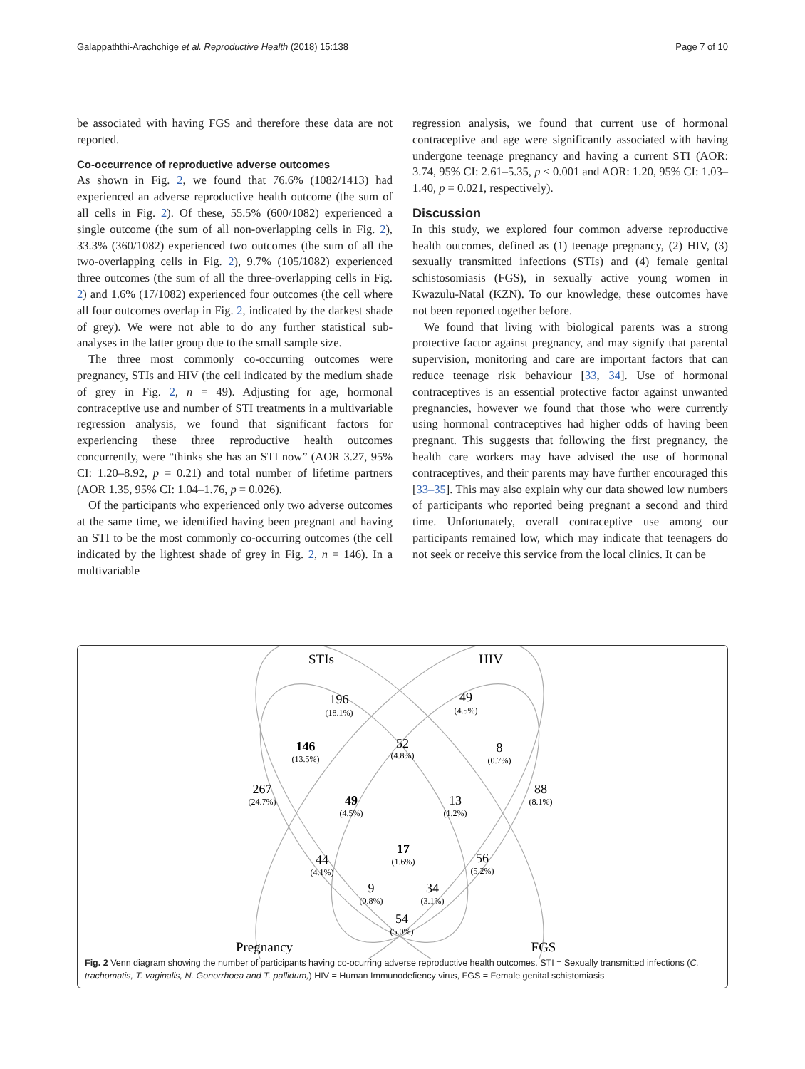Galappaththi-Arachchige et al. Reproductive Health (2018) 15:138 Page 7 of 10
be associated with having FGS and therefore these data are not reported.
Co-occurrence of reproductive adverse outcomes
As shown in Fig. 2, we found that 76.6% (1082/1413) had experienced an adverse reproductive health outcome (the sum of all cells in Fig. 2). Of these, 55.5% (600/1082) experienced a single outcome (the sum of all non-overlapping cells in Fig. 2), 33.3% (360/1082) experienced two outcomes (the sum of all the two-overlapping cells in Fig. 2), 9.7% (105/1082) experienced three outcomes (the sum of all the three-overlapping cells in Fig. 2) and 1.6% (17/1082) experienced four outcomes (the cell where all four outcomes overlap in Fig. 2, indicated by the darkest shade of grey). We were not able to do any further statistical sub-analyses in the latter group due to the small sample size.
The three most commonly co-occurring outcomes were pregnancy, STIs and HIV (the cell indicated by the medium shade of grey in Fig. 2, n = 49). Adjusting for age, hormonal contraceptive use and number of STI treatments in a multivariable regression analysis, we found that significant factors for experiencing these three reproductive health outcomes concurrently, were “thinks she has an STI now” (AOR 3.27, 95% CI: 1.20–8.92, p = 0.21) and total number of lifetime partners (AOR 1.35, 95% CI: 1.04–1.76, p = 0.026).
Of the participants who experienced only two adverse outcomes at the same time, we identified having been pregnant and having an STI to be the most commonly co-occurring outcomes (the cell indicated by the lightest shade of grey in Fig. 2, n = 146). In a multivariable
regression analysis, we found that current use of hormonal contraceptive and age were significantly associated with having undergone teenage pregnancy and having a current STI (AOR: 3.74, 95% CI: 2.61–5.35, p < 0.001 and AOR: 1.20, 95% CI: 1.03–1.40, p = 0.021, respectively).
Discussion
In this study, we explored four common adverse reproductive health outcomes, defined as (1) teenage pregnancy, (2) HIV, (3) sexually transmitted infections (STIs) and (4) female genital schistosomiasis (FGS), in sexually active young women in Kwazulu-Natal (KZN). To our knowledge, these outcomes have not been reported together before.
We found that living with biological parents was a strong protective factor against pregnancy, and may signify that parental supervision, monitoring and care are important factors that can reduce teenage risk behaviour [33, 34]. Use of hormonal contraceptives is an essential protective factor against unwanted pregnancies, however we found that those who were currently using hormonal contraceptives had higher odds of having been pregnant. This suggests that following the first pregnancy, the health care workers may have advised the use of hormonal contraceptives, and their parents may have further encouraged this [33–35]. This may also explain why our data showed low numbers of participants who reported being pregnant a second and third time. Unfortunately, overall contraceptive use among our participants remained low, which may indicate that teenagers do not seek or receive this service from the local clinics. It can be
STIs
HIV
Pregnancy
FGS
196
49
52
8
146
267
88
49
13
17
44
56
9
34
54
(18.1%)
(4.5%)
(4.8%)
(0.7%)
(13.5%)
(24.7%)
(8.1%)
(4.5%)
(1.2%)
(1.6%)
(4.1%)
(5.2%)
(0.8%)
(3.1%)
(5.0%)
Fig. 2 Venn diagram showing the number of participants having co-ocurring adverse reproductive health outcomes. STI = Sexually transmitted infections (C. trachomatis, T. vaginalis, N. Gonorrhoea and T. pallidum,) HIV = Human Immunodefiency virus, FGS = Female genital schistomiasis